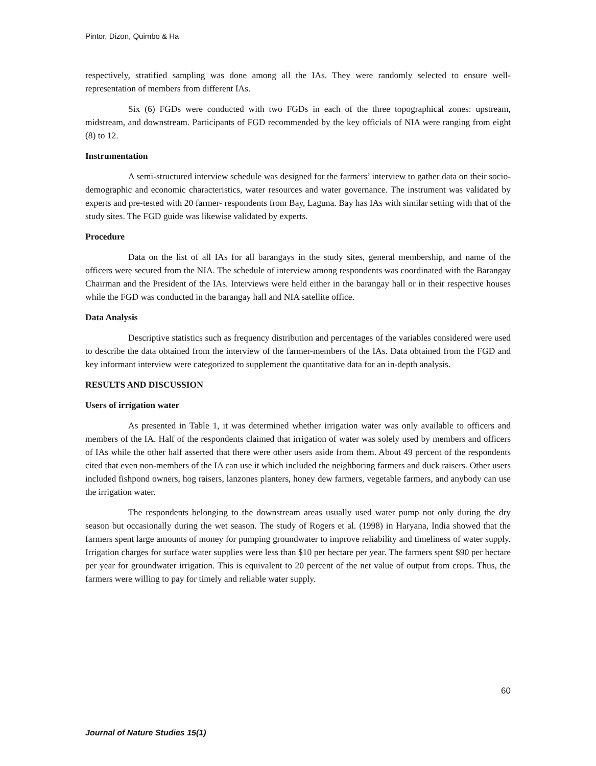Pintor, Dizon, Quimbo & Ha
respectively, stratified sampling was done among all the IAs. They were randomly selected to ensure well-representation of members from different IAs.
Six (6) FGDs were conducted with two FGDs in each of the three topographical zones: upstream, midstream, and downstream. Participants of FGD recommended by the key officials of NIA were ranging from eight (8) to 12.
Instrumentation
A semi-structured interview schedule was designed for the farmers’ interview to gather data on their socio-demographic and economic characteristics, water resources and water governance. The instrument was validated by experts and pre-tested with 20 farmer- respondents from Bay, Laguna. Bay has IAs with similar setting with that of the study sites. The FGD guide was likewise validated by experts.
Procedure
Data on the list of all IAs for all barangays in the study sites, general membership, and name of the officers were secured from the NIA. The schedule of interview among respondents was coordinated with the Barangay Chairman and the President of the IAs. Interviews were held either in the barangay hall or in their respective houses while the FGD was conducted in the barangay hall and NIA satellite office.
Data Analysis
Descriptive statistics such as frequency distribution and percentages of the variables considered were used to describe the data obtained from the interview of the farmer-members of the IAs. Data obtained from the FGD and key informant interview were categorized to supplement the quantitative data for an in-depth analysis.
RESULTS AND DISCUSSION
Users of irrigation water
As presented in Table 1, it was determined whether irrigation water was only available to officers and members of the IA. Half of the respondents claimed that irrigation of water was solely used by members and officers of IAs while the other half asserted that there were other users aside from them. About 49 percent of the respondents cited that even non-members of the IA can use it which included the neighboring farmers and duck raisers. Other users included fishpond owners, hog raisers, lanzones planters, honey dew farmers, vegetable farmers, and anybody can use the irrigation water.
The respondents belonging to the downstream areas usually used water pump not only during the dry season but occasionally during the wet season. The study of Rogers et al. (1998) in Haryana, India showed that the farmers spent large amounts of money for pumping groundwater to improve reliability and timeliness of water supply. Irrigation charges for surface water supplies were less than $10 per hectare per year. The farmers spent $90 per hectare per year for groundwater irrigation. This is equivalent to 20 percent of the net value of output from crops. Thus, the farmers were willing to pay for timely and reliable water supply.
60
Journal of Nature Studies 15(1)